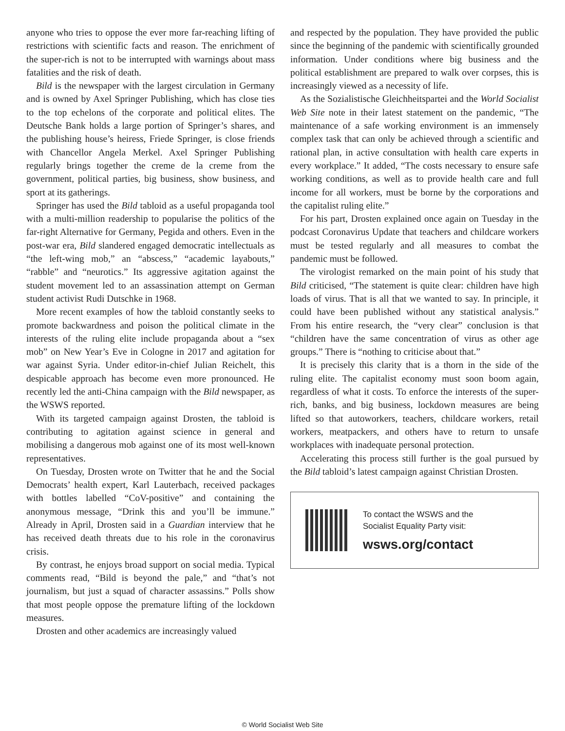anyone who tries to oppose the ever more far-reaching lifting of restrictions with scientific facts and reason. The enrichment of the super-rich is not to be interrupted with warnings about mass fatalities and the risk of death.
Bild is the newspaper with the largest circulation in Germany and is owned by Axel Springer Publishing, which has close ties to the top echelons of the corporate and political elites. The Deutsche Bank holds a large portion of Springer’s shares, and the publishing house’s heiress, Friede Springer, is close friends with Chancellor Angela Merkel. Axel Springer Publishing regularly brings together the creme de la creme from the government, political parties, big business, show business, and sport at its gatherings.
Springer has used the Bild tabloid as a useful propaganda tool with a multi-million readership to popularise the politics of the far-right Alternative for Germany, Pegida and others. Even in the post-war era, Bild slandered engaged democratic intellectuals as “the left-wing mob,” an “abscess,” “academic layabouts,” “rabble” and “neurotics.” Its aggressive agitation against the student movement led to an assassination attempt on German student activist Rudi Dutschke in 1968.
More recent examples of how the tabloid constantly seeks to promote backwardness and poison the political climate in the interests of the ruling elite include propaganda about a “sex mob” on New Year’s Eve in Cologne in 2017 and agitation for war against Syria. Under editor-in-chief Julian Reichelt, this despicable approach has become even more pronounced. He recently led the anti-China campaign with the Bild newspaper, as the WSWS reported.
With its targeted campaign against Drosten, the tabloid is contributing to agitation against science in general and mobilising a dangerous mob against one of its most well-known representatives.
On Tuesday, Drosten wrote on Twitter that he and the Social Democrats’ health expert, Karl Lauterbach, received packages with bottles labelled “CoV-positive” and containing the anonymous message, “Drink this and you’ll be immune.” Already in April, Drosten said in a Guardian interview that he has received death threats due to his role in the coronavirus crisis.
By contrast, he enjoys broad support on social media. Typical comments read, “Bild is beyond the pale,” and “that’s not journalism, but just a squad of character assassins.” Polls show that most people oppose the premature lifting of the lockdown measures.
Drosten and other academics are increasingly valued
and respected by the population. They have provided the public since the beginning of the pandemic with scientifically grounded information. Under conditions where big business and the political establishment are prepared to walk over corpses, this is increasingly viewed as a necessity of life.
As the Sozialistische Gleichheitspartei and the World Socialist Web Site note in their latest statement on the pandemic, “The maintenance of a safe working environment is an immensely complex task that can only be achieved through a scientific and rational plan, in active consultation with health care experts in every workplace.” It added, “The costs necessary to ensure safe working conditions, as well as to provide health care and full income for all workers, must be borne by the corporations and the capitalist ruling elite.”
For his part, Drosten explained once again on Tuesday in the podcast Coronavirus Update that teachers and childcare workers must be tested regularly and all measures to combat the pandemic must be followed.
The virologist remarked on the main point of his study that Bild criticised, “The statement is quite clear: children have high loads of virus. That is all that we wanted to say. In principle, it could have been published without any statistical analysis.” From his entire research, the “very clear” conclusion is that “children have the same concentration of virus as other age groups.” There is “nothing to criticise about that.”
It is precisely this clarity that is a thorn in the side of the ruling elite. The capitalist economy must soon boom again, regardless of what it costs. To enforce the interests of the super-rich, banks, and big business, lockdown measures are being lifted so that autoworkers, teachers, childcare workers, retail workers, meatpackers, and others have to return to unsafe workplaces with inadequate personal protection.
Accelerating this process still further is the goal pursued by the Bild tabloid’s latest campaign against Christian Drosten.
To contact the WSWS and the
Socialist Equality Party visit:
wsws.org/contact
© World Socialist Web Site